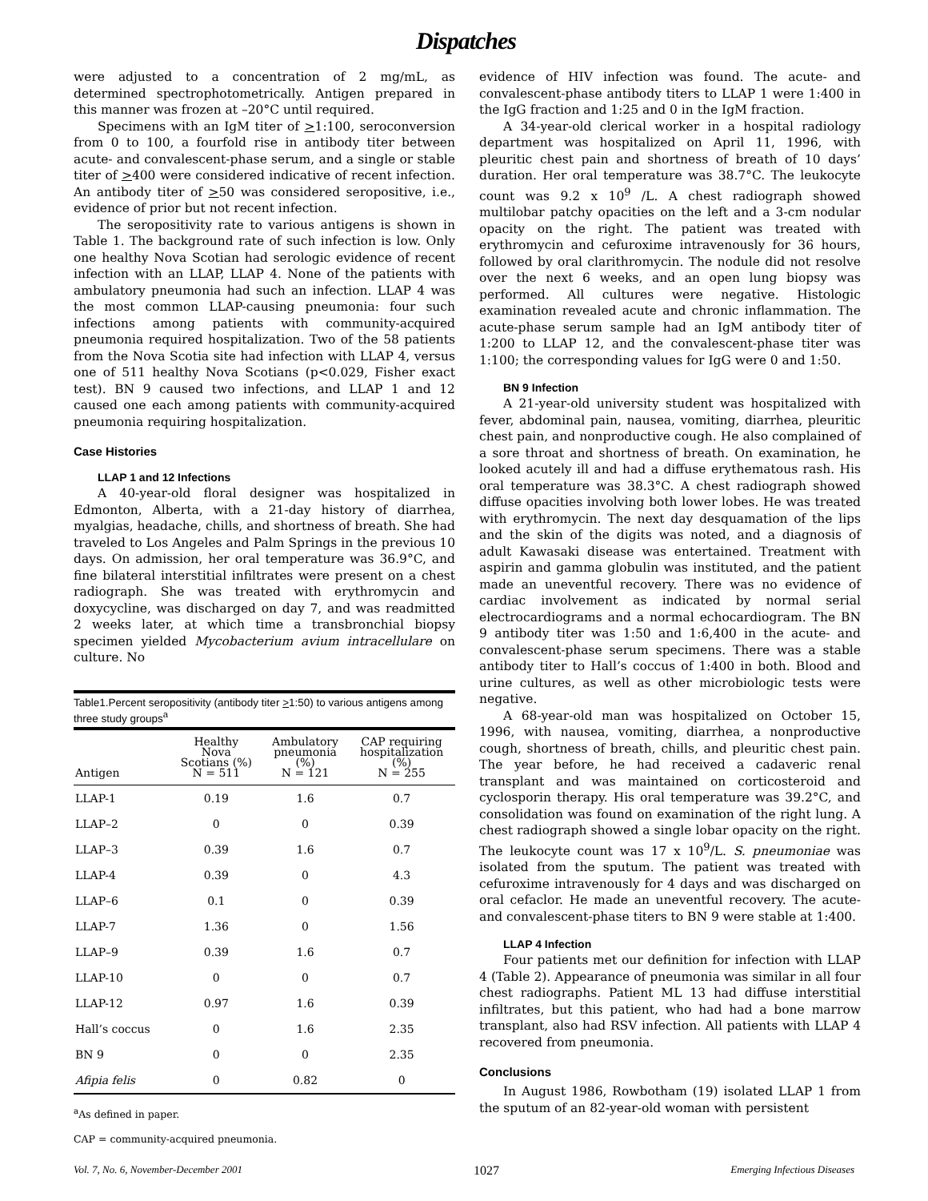Dispatches
were adjusted to a concentration of 2 mg/mL, as determined spectrophotometrically. Antigen prepared in this manner was frozen at –20°C until required.
Specimens with an IgM titer of >1:100, seroconversion from 0 to 100, a fourfold rise in antibody titer between acute- and convalescent-phase serum, and a single or stable titer of >400 were considered indicative of recent infection. An antibody titer of >50 was considered seropositive, i.e., evidence of prior but not recent infection.
The seropositivity rate to various antigens is shown in Table 1. The background rate of such infection is low. Only one healthy Nova Scotian had serologic evidence of recent infection with an LLAP, LLAP 4. None of the patients with ambulatory pneumonia had such an infection. LLAP 4 was the most common LLAP-causing pneumonia: four such infections among patients with community-acquired pneumonia required hospitalization. Two of the 58 patients from the Nova Scotia site had infection with LLAP 4, versus one of 511 healthy Nova Scotians (p<0.029, Fisher exact test). BN 9 caused two infections, and LLAP 1 and 12 caused one each among patients with community-acquired pneumonia requiring hospitalization.
Case Histories
LLAP 1 and 12 Infections
A 40-year-old floral designer was hospitalized in Edmonton, Alberta, with a 21-day history of diarrhea, myalgias, headache, chills, and shortness of breath. She had traveled to Los Angeles and Palm Springs in the previous 10 days. On admission, her oral temperature was 36.9°C, and fine bilateral interstitial infiltrates were present on a chest radiograph. She was treated with erythromycin and doxycycline, was discharged on day 7, and was readmitted 2 weeks later, at which time a transbronchial biopsy specimen yielded Mycobacterium avium intracellulare on culture. No
Table1.Percent seropositivity (antibody titer > 1:50) to various antigens among three study groups <sup>a</sup>
| Antigen | Healthy Nova Scotians (%) N = 511 | Ambulatory pneumonia (%) N = 121 | CAP requiring hospitalization (%) N = 255 |
| --- | --- | --- | --- |
| LLAP-1 | 0.19 | 1.6 | 0.7 |
| LLAP–2 | 0 | 0 | 0.39 |
| LLAP–3 | 0.39 | 1.6 | 0.7 |
| LLAP-4 | 0.39 | 0 | 4.3 |
| LLAP–6 | 0.1 | 0 | 0.39 |
| LLAP-7 | 1.36 | 0 | 1.56 |
| LLAP–9 | 0.39 | 1.6 | 0.7 |
| LLAP-10 | 0 | 0 | 0.7 |
| LLAP-12 | 0.97 | 1.6 | 0.39 |
| Hall’s coccus | 0 | 1.6 | 2.35 |
| BN 9 | 0 | 0 | 2.35 |
| Afipia felis | 0 | 0.82 | 0 |
<sup>a</sup> As defined in paper.
CAP = community-acquired pneumonia.
evidence of HIV infection was found. The acute- and convalescent-phase antibody titers to LLAP 1 were 1:400 in the IgG fraction and 1:25 and 0 in the IgM fraction.
A 34-year-old clerical worker in a hospital radiology department was hospitalized on April 11, 1996, with pleuritic chest pain and shortness of breath of 10 days’ duration. Her oral temperature was 38.7°C. The leukocyte count was 9.2 x 10<sup>9</sup> /L. A chest radiograph showed multilobar patchy opacities on the left and a 3-cm nodular opacity on the right. The patient was treated with erythromycin and cefuroxime intravenously for 36 hours, followed by oral clarithromycin. The nodule did not resolve over the next 6 weeks, and an open lung biopsy was performed. All cultures were negative. Histologic examination revealed acute and chronic inflammation. The acute-phase serum sample had an IgM antibody titer of 1:200 to LLAP 12, and the convalescent-phase titer was 1:100; the corresponding values for IgG were 0 and 1:50.
BN 9 Infection
A 21-year-old university student was hospitalized with fever, abdominal pain, nausea, vomiting, diarrhea, pleuritic chest pain, and nonproductive cough. He also complained of a sore throat and shortness of breath. On examination, he looked acutely ill and had a diffuse erythematous rash. His oral temperature was 38.3°C. A chest radiograph showed diffuse opacities involving both lower lobes. He was treated with erythromycin. The next day desquamation of the lips and the skin of the digits was noted, and a diagnosis of adult Kawasaki disease was entertained. Treatment with aspirin and gamma globulin was instituted, and the patient made an uneventful recovery. There was no evidence of cardiac involvement as indicated by normal serial electrocardiograms and a normal echocardiogram. The BN 9 antibody titer was 1:50 and 1:6,400 in the acute- and convalescent-phase serum specimens. There was a stable antibody titer to Hall’s coccus of 1:400 in both. Blood and urine cultures, as well as other microbiologic tests were negative.
A 68-year-old man was hospitalized on October 15, 1996, with nausea, vomiting, diarrhea, a nonproductive cough, shortness of breath, chills, and pleuritic chest pain. The year before, he had received a cadaveric renal transplant and was maintained on corticosteroid and cyclosporin therapy. His oral temperature was 39.2°C, and consolidation was found on examination of the right lung. A chest radiograph showed a single lobar opacity on the right. The leukocyte count was 17 x 10<sup>9</sup>/L. S. pneumoniae was isolated from the sputum. The patient was treated with cefuroxime intravenously for 4 days and was discharged on oral cefaclor. He made an uneventful recovery. The acute- and convalescent-phase titers to BN 9 were stable at 1:400.
LLAP 4 Infection
Four patients met our definition for infection with LLAP 4 (Table 2). Appearance of pneumonia was similar in all four chest radiographs. Patient ML 13 had diffuse interstitial infiltrates, but this patient, who had had a bone marrow transplant, also had RSV infection. All patients with LLAP 4 recovered from pneumonia.
Conclusions
In August 1986, Rowbotham (19) isolated LLAP 1 from the sputum of an 82-year-old woman with persistent
Vol. 7, No. 6, November-December 2001 1027 Emerging Infectious Diseases